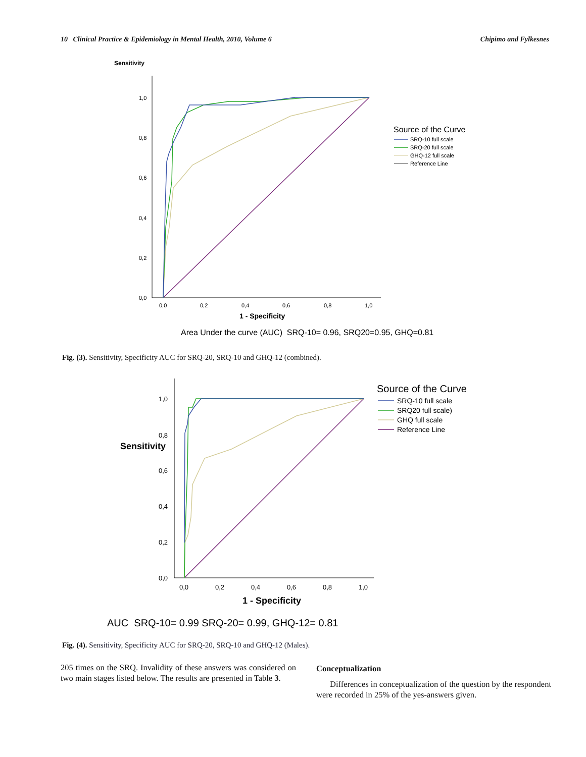10 Clinical Practice & Epidemiology in Mental Health, 2010, Volume 6 Chipimo and Fylkesnes
Sensitivity
1,0
0,8
0,6
0,4
0,2
0,0
0,0
0,2
0,4
0,6
0,8
1,0
1 - Specificity
Source of the Curve
SRQ-10 full scale
SRQ-20 full scale
GHQ-12 full scale
Reference Line
Area Under the curve (AUC) SRQ-10= 0.96, SRQ20=0.95, GHQ=0.81
Fig. (3). Sensitivity, Specificity AUC for SRQ-20, SRQ-10 and GHQ-12 (combined).
1,0
0,8
0,6
0,4
0,2
0,0
0,0
0,2
0,4
0,6
0,8
1,0
Sensitivity
1 - Specificity
Source of the Curve
SRQ-10 full scale
SRQ20 full scale)
GHQ full scale
Reference Line
AUC SRQ-10= 0.99 SRQ-20= 0.99, GHQ-12= 0.81
Fig. (4). Sensitivity, Specificity AUC for SRQ-20, SRQ-10 and GHQ-12 (Males).
205 times on the SRQ. Invalidity of these answers was considered on two main stages listed below. The results are presented in Table 3.
Conceptualization
Differences in conceptualization of the question by the respondent were recorded in 25% of the yes-answers given.